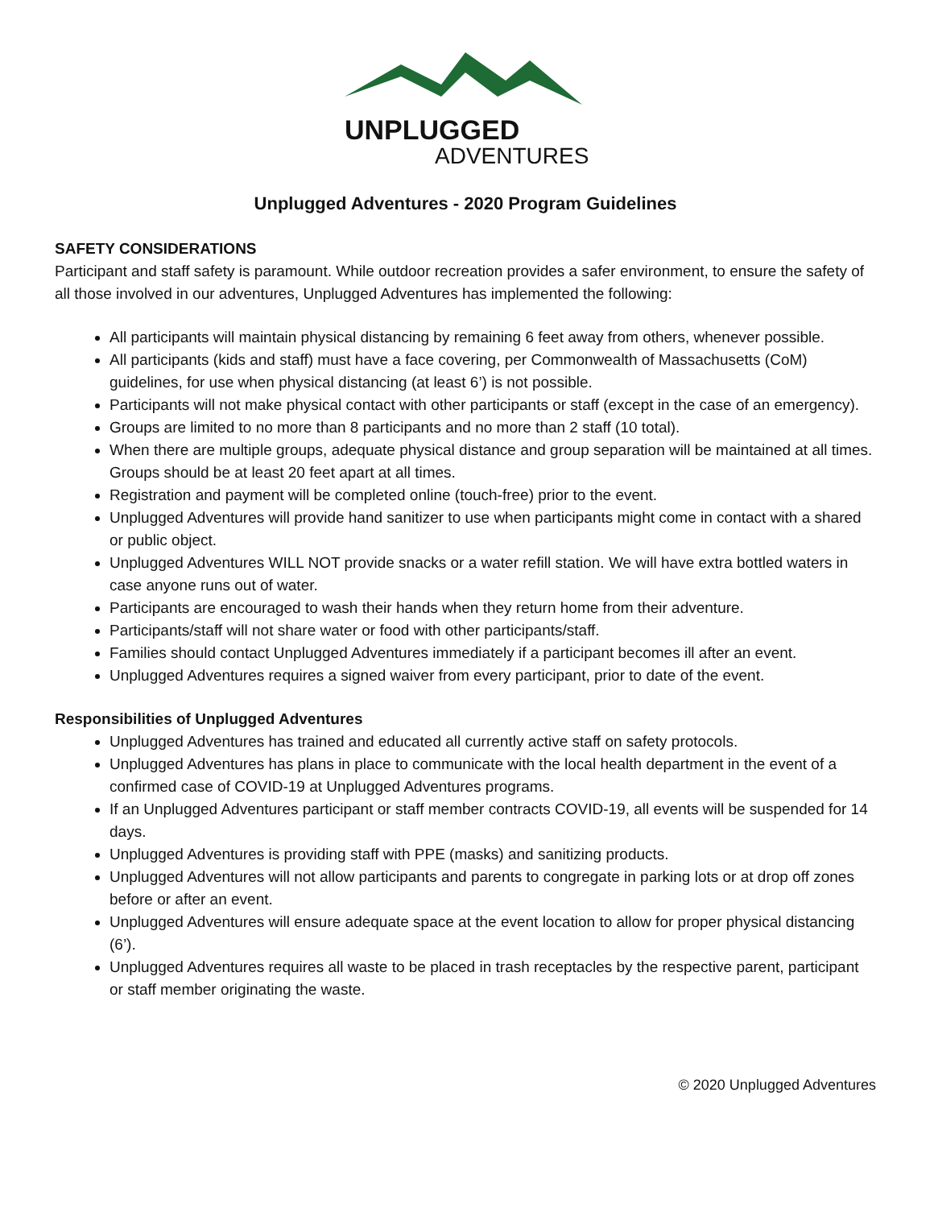UNPLUGGED
ADVENTURES
Unplugged Adventures - 2020 Program Guidelines
SAFETY CONSIDERATIONS
Participant and staff safety is paramount. While outdoor recreation provides a safer environment, to ensure the safety of all those involved in our adventures, Unplugged Adventures has implemented the following:
All participants will maintain physical distancing by remaining 6 feet away from others, whenever possible.
All participants (kids and staff) must have a face covering, per Commonwealth of Massachusetts (CoM) guidelines, for use when physical distancing (at least 6’) is not possible.
Participants will not make physical contact with other participants or staff (except in the case of an emergency).
Groups are limited to no more than 8 participants and no more than 2 staff (10 total).
When there are multiple groups, adequate physical distance and group separation will be maintained at all times. Groups should be at least 20 feet apart at all times.
Registration and payment will be completed online (touch-free) prior to the event.
Unplugged Adventures will provide hand sanitizer to use when participants might come in contact with a shared or public object.
Unplugged Adventures WILL NOT provide snacks or a water refill station. We will have extra bottled waters in case anyone runs out of water.
Participants are encouraged to wash their hands when they return home from their adventure.
Participants/staff will not share water or food with other participants/staff.
Families should contact Unplugged Adventures immediately if a participant becomes ill after an event.
Unplugged Adventures requires a signed waiver from every participant, prior to date of the event.
Responsibilities of Unplugged Adventures
Unplugged Adventures has trained and educated all currently active staff on safety protocols.
Unplugged Adventures has plans in place to communicate with the local health department in the event of a confirmed case of COVID-19 at Unplugged Adventures programs.
If an Unplugged Adventures participant or staff member contracts COVID-19, all events will be suspended for 14 days.
Unplugged Adventures is providing staff with PPE (masks) and sanitizing products.
Unplugged Adventures will not allow participants and parents to congregate in parking lots or at drop off zones before or after an event.
Unplugged Adventures will ensure adequate space at the event location to allow for proper physical distancing (6’).
Unplugged Adventures requires all waste to be placed in trash receptacles by the respective parent, participant or staff member originating the waste.
© 2020 Unplugged Adventures